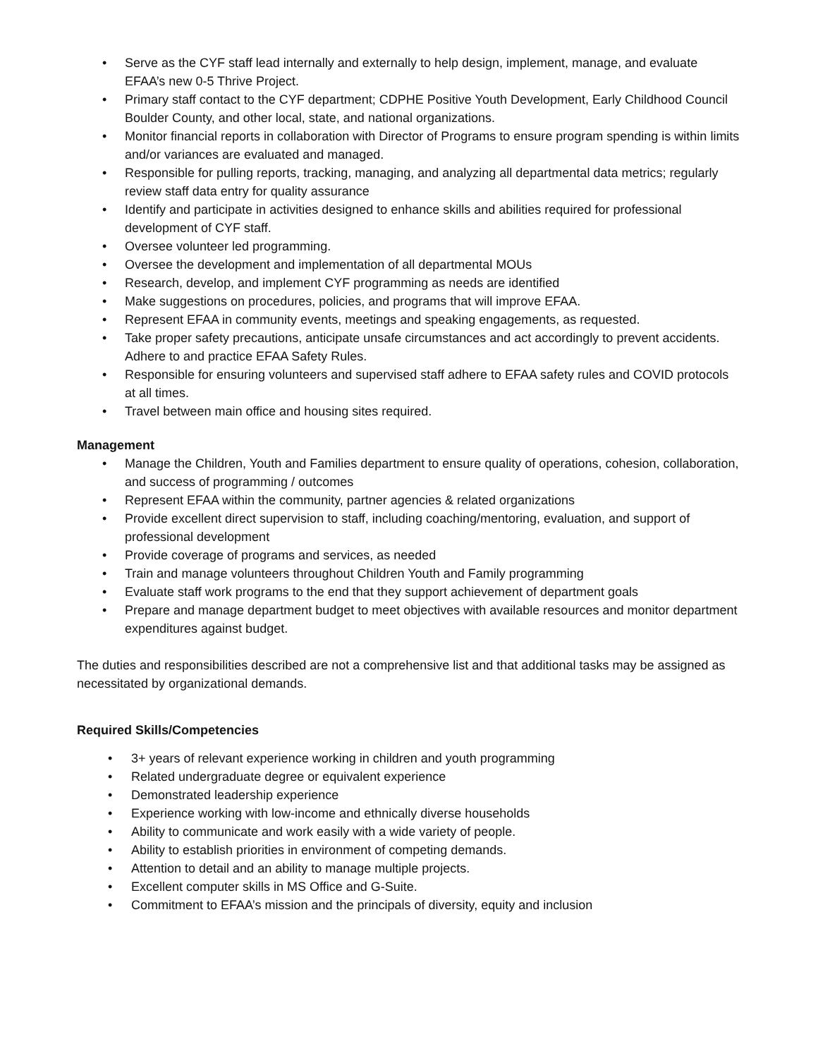• Serve as the CYF staff lead internally and externally to help design, implement, manage, and evaluate EFAA’s new 0-5 Thrive Project.
• Primary staff contact to the CYF department; CDPHE Positive Youth Development, Early Childhood Council Boulder County, and other local, state, and national organizations.
• Monitor financial reports in collaboration with Director of Programs to ensure program spending is within limits and/or variances are evaluated and managed.
• Responsible for pulling reports, tracking, managing, and analyzing all departmental data metrics; regularly review staff data entry for quality assurance
• Identify and participate in activities designed to enhance skills and abilities required for professional development of CYF staff.
• Oversee volunteer led programming.
• Oversee the development and implementation of all departmental MOUs
• Research, develop, and implement CYF programming as needs are identified
• Make suggestions on procedures, policies, and programs that will improve EFAA.
• Represent EFAA in community events, meetings and speaking engagements, as requested.
• Take proper safety precautions, anticipate unsafe circumstances and act accordingly to prevent accidents. Adhere to and practice EFAA Safety Rules.
• Responsible for ensuring volunteers and supervised staff adhere to EFAA safety rules and COVID protocols at all times.
• Travel between main office and housing sites required.
Management
• Manage the Children, Youth and Families department to ensure quality of operations, cohesion, collaboration, and success of programming / outcomes
• Represent EFAA within the community, partner agencies & related organizations
• Provide excellent direct supervision to staff, including coaching/mentoring, evaluation, and support of professional development
• Provide coverage of programs and services, as needed
• Train and manage volunteers throughout Children Youth and Family programming
• Evaluate staff work programs to the end that they support achievement of department goals
• Prepare and manage department budget to meet objectives with available resources and monitor department expenditures against budget.
The duties and responsibilities described are not a comprehensive list and that additional tasks may be assigned as necessitated by organizational demands.
Required Skills/Competencies
• 3+ years of relevant experience working in children and youth programming
• Related undergraduate degree or equivalent experience
• Demonstrated leadership experience
• Experience working with low-income and ethnically diverse households
• Ability to communicate and work easily with a wide variety of people.
• Ability to establish priorities in environment of competing demands.
• Attention to detail and an ability to manage multiple projects.
• Excellent computer skills in MS Office and G-Suite.
• Commitment to EFAA’s mission and the principals of diversity, equity and inclusion